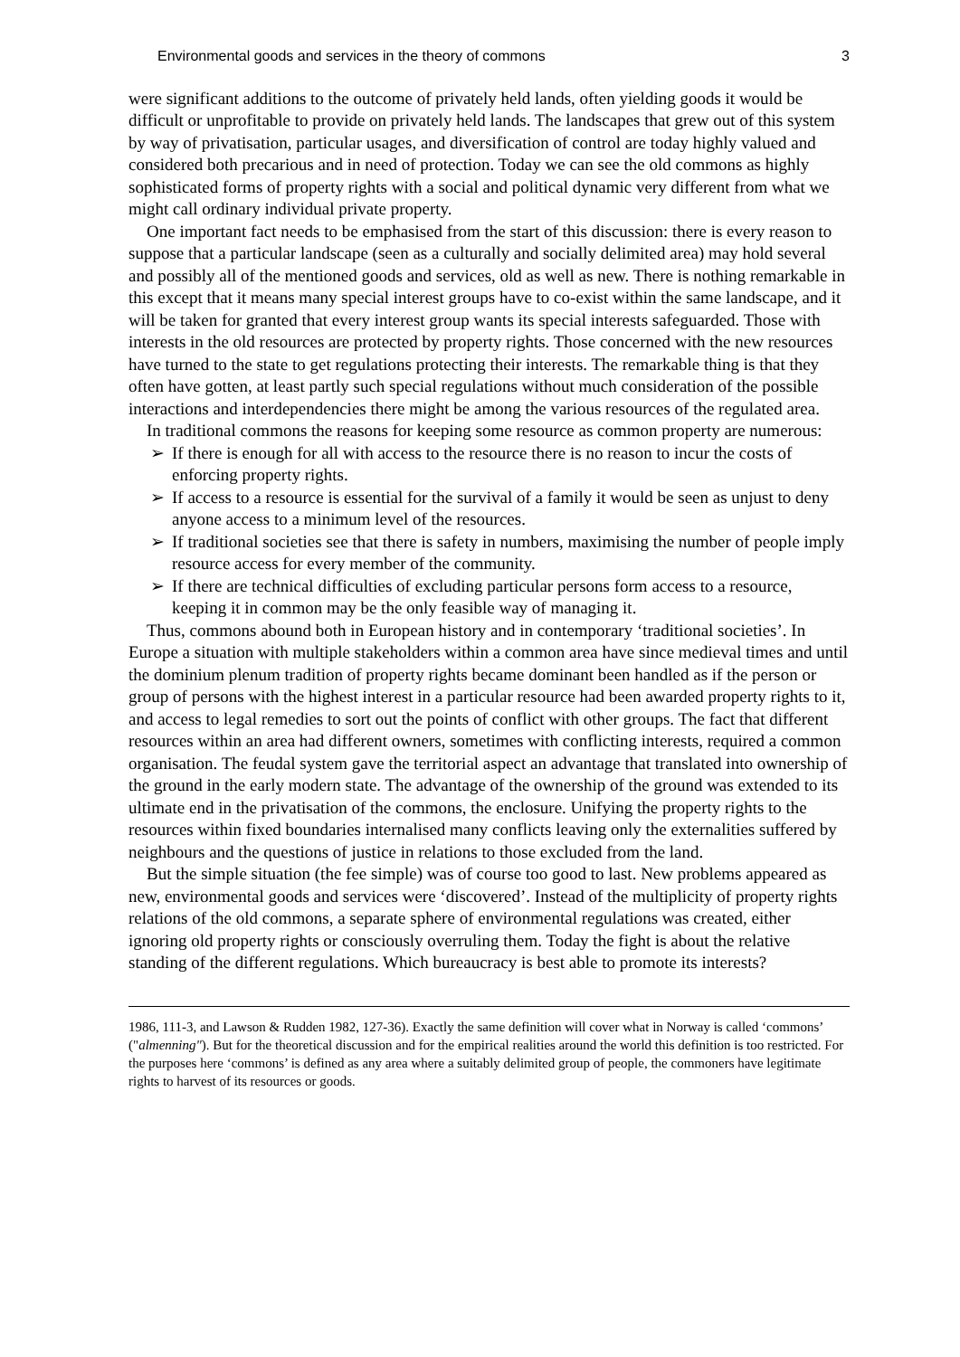Environmental goods and services in the theory of commons 3
were significant additions to the outcome of privately held lands, often yielding goods it would be difficult or unprofitable to provide on privately held lands. The landscapes that grew out of this system by way of privatisation, particular usages, and diversification of control are today highly valued and considered both precarious and in need of protection. Today we can see the old commons as highly sophisticated forms of property rights with a social and political dynamic very different from what we might call ordinary individual private property.
One important fact needs to be emphasised from the start of this discussion: there is every reason to suppose that a particular landscape (seen as a culturally and socially delimited area) may hold several and possibly all of the mentioned goods and services, old as well as new. There is nothing remarkable in this except that it means many special interest groups have to co-exist within the same landscape, and it will be taken for granted that every interest group wants its special interests safeguarded. Those with interests in the old resources are protected by property rights. Those concerned with the new resources have turned to the state to get regulations protecting their interests. The remarkable thing is that they often have gotten, at least partly such special regulations without much consideration of the possible interactions and interdependencies there might be among the various resources of the regulated area.
In traditional commons the reasons for keeping some resource as common property are numerous:
➢ If there is enough for all with access to the resource there is no reason to incur the costs of enforcing property rights.
➢ If access to a resource is essential for the survival of a family it would be seen as unjust to deny anyone access to a minimum level of the resources.
➢ If traditional societies see that there is safety in numbers, maximising the number of people imply resource access for every member of the community.
➢ If there are technical difficulties of excluding particular persons form access to a resource, keeping it in common may be the only feasible way of managing it.
Thus, commons abound both in European history and in contemporary ‘traditional societies’. In Europe a situation with multiple stakeholders within a common area have since medieval times and until the dominium plenum tradition of property rights became dominant been handled as if the person or group of persons with the highest interest in a particular resource had been awarded property rights to it, and access to legal remedies to sort out the points of conflict with other groups. The fact that different resources within an area had different owners, sometimes with conflicting interests, required a common organisation. The feudal system gave the territorial aspect an advantage that translated into ownership of the ground in the early modern state. The advantage of the ownership of the ground was extended to its ultimate end in the privatisation of the commons, the enclosure. Unifying the property rights to the resources within fixed boundaries internalised many conflicts leaving only the externalities suffered by neighbours and the questions of justice in relations to those excluded from the land.
But the simple situation (the fee simple) was of course too good to last. New problems appeared as new, environmental goods and services were ‘discovered’. Instead of the multiplicity of property rights relations of the old commons, a separate sphere of environmental regulations was created, either ignoring old property rights or consciously overruling them. Today the fight is about the relative standing of the different regulations. Which bureaucracy is best able to promote its interests?
1986, 111-3, and Lawson & Rudden 1982, 127-36). Exactly the same definition will cover what in Norway is called ‘commons’ ("almenning"). But for the theoretical discussion and for the empirical realities around the world this definition is too restricted. For the purposes here ‘commons’ is defined as any area where a suitably delimited group of people, the commoners have legitimate rights to harvest of its resources or goods.